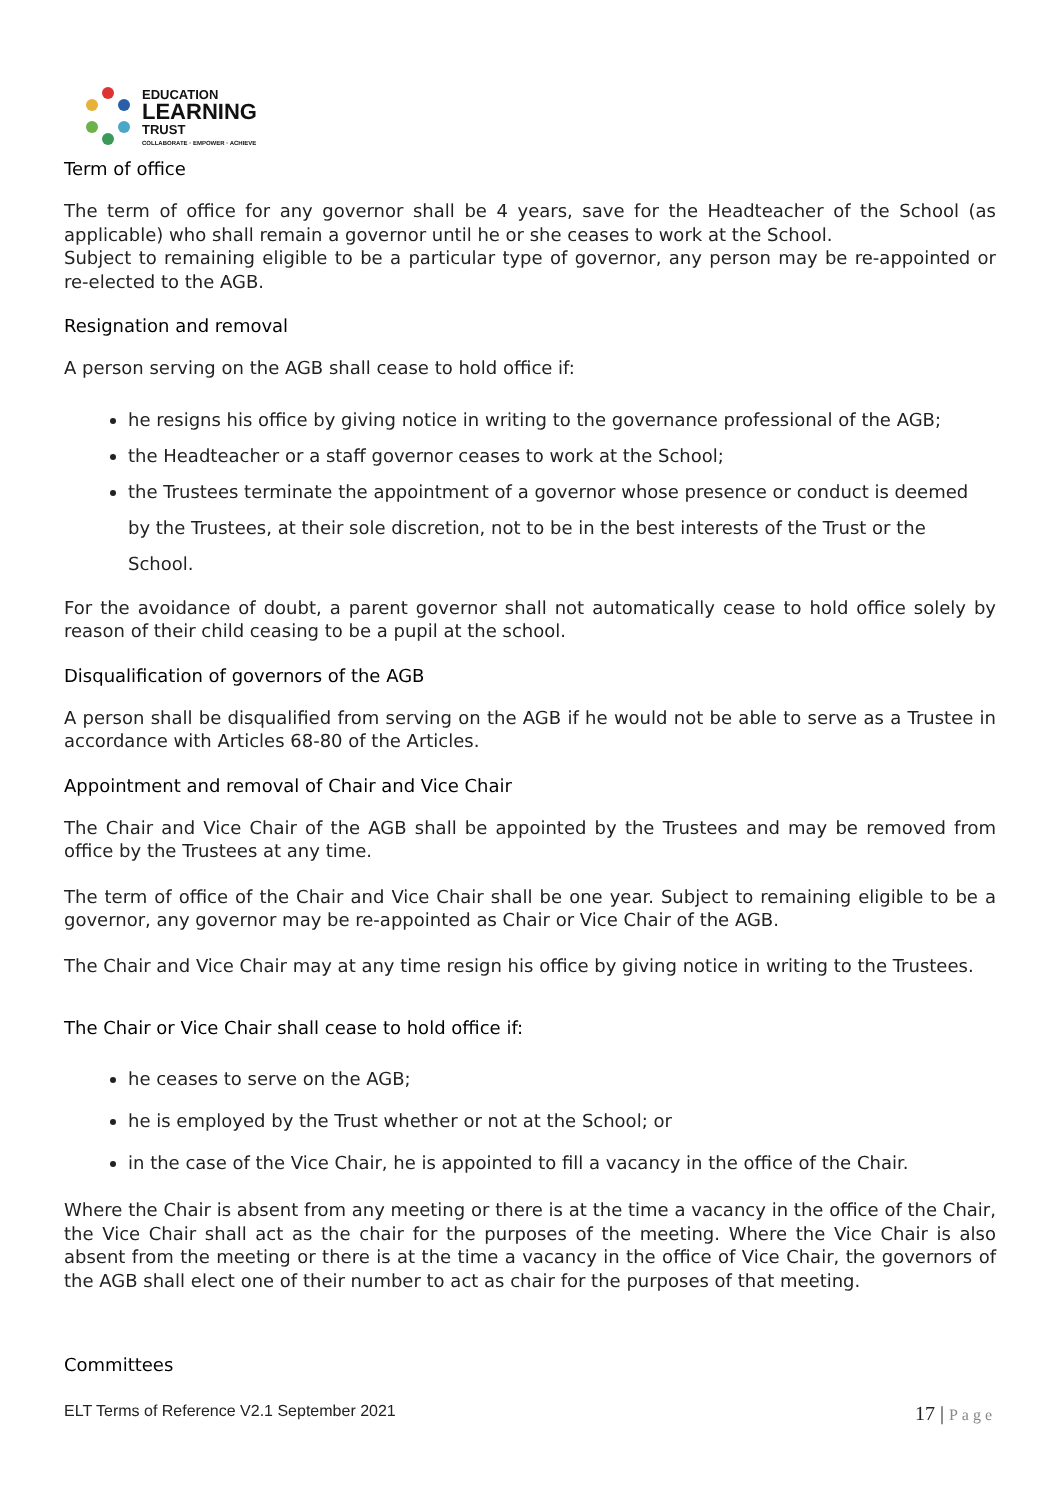EDUCATION
LEARNING
TRUST
COLLABORATE · EMPOWER · ACHIEVE
Term of office
The term of office for any governor shall be 4 years, save for the Headteacher of the School (as applicable) who shall remain a governor until he or she ceases to work at the School.
Subject to remaining eligible to be a particular type of governor, any person may be re-appointed or re-elected to the AGB.
Resignation and removal
A person serving on the AGB shall cease to hold office if:
he resigns his office by giving notice in writing to the governance professional of the AGB;
the Headteacher or a staff governor ceases to work at the School;
the Trustees terminate the appointment of a governor whose presence or conduct is deemed by the Trustees, at their sole discretion, not to be in the best interests of the Trust or the School.
For the avoidance of doubt, a parent governor shall not automatically cease to hold office solely by reason of their child ceasing to be a pupil at the school.
Disqualification of governors of the AGB
A person shall be disqualified from serving on the AGB if he would not be able to serve as a Trustee in accordance with Articles 68-80 of the Articles.
Appointment and removal of Chair and Vice Chair
The Chair and Vice Chair of the AGB shall be appointed by the Trustees and may be removed from office by the Trustees at any time.
The term of office of the Chair and Vice Chair shall be one year. Subject to remaining eligible to be a governor, any governor may be re-appointed as Chair or Vice Chair of the AGB.
The Chair and Vice Chair may at any time resign his office by giving notice in writing to the Trustees.
The Chair or Vice Chair shall cease to hold office if:
he ceases to serve on the AGB;
he is employed by the Trust whether or not at the School; or
in the case of the Vice Chair, he is appointed to fill a vacancy in the office of the Chair.
Where the Chair is absent from any meeting or there is at the time a vacancy in the office of the Chair, the Vice Chair shall act as the chair for the purposes of the meeting. Where the Vice Chair is also absent from the meeting or there is at the time a vacancy in the office of Vice Chair, the governors of the AGB shall elect one of their number to act as chair for the purposes of that meeting.
Committees
ELT Terms of Reference V2.1 September 2021 17 | Page